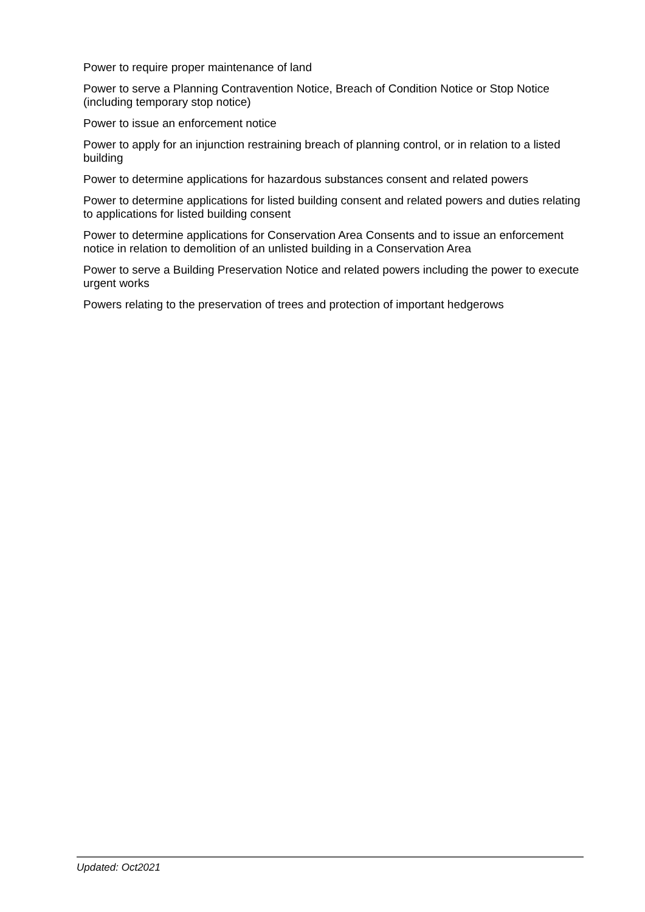Power to require proper maintenance of land
Power to serve a Planning Contravention Notice, Breach of Condition Notice or Stop Notice (including temporary stop notice)
Power to issue an enforcement notice
Power to apply for an injunction restraining breach of planning control, or in relation to a listed building
Power to determine applications for hazardous substances consent and related powers
Power to determine applications for listed building consent and related powers and duties relating to applications for listed building consent
Power to determine applications for Conservation Area Consents and to issue an enforcement notice in relation to demolition of an unlisted building in a Conservation Area
Power to serve a Building Preservation Notice and related powers including the power to execute urgent works
Powers relating to the preservation of trees and protection of important hedgerows
Updated: Oct2021